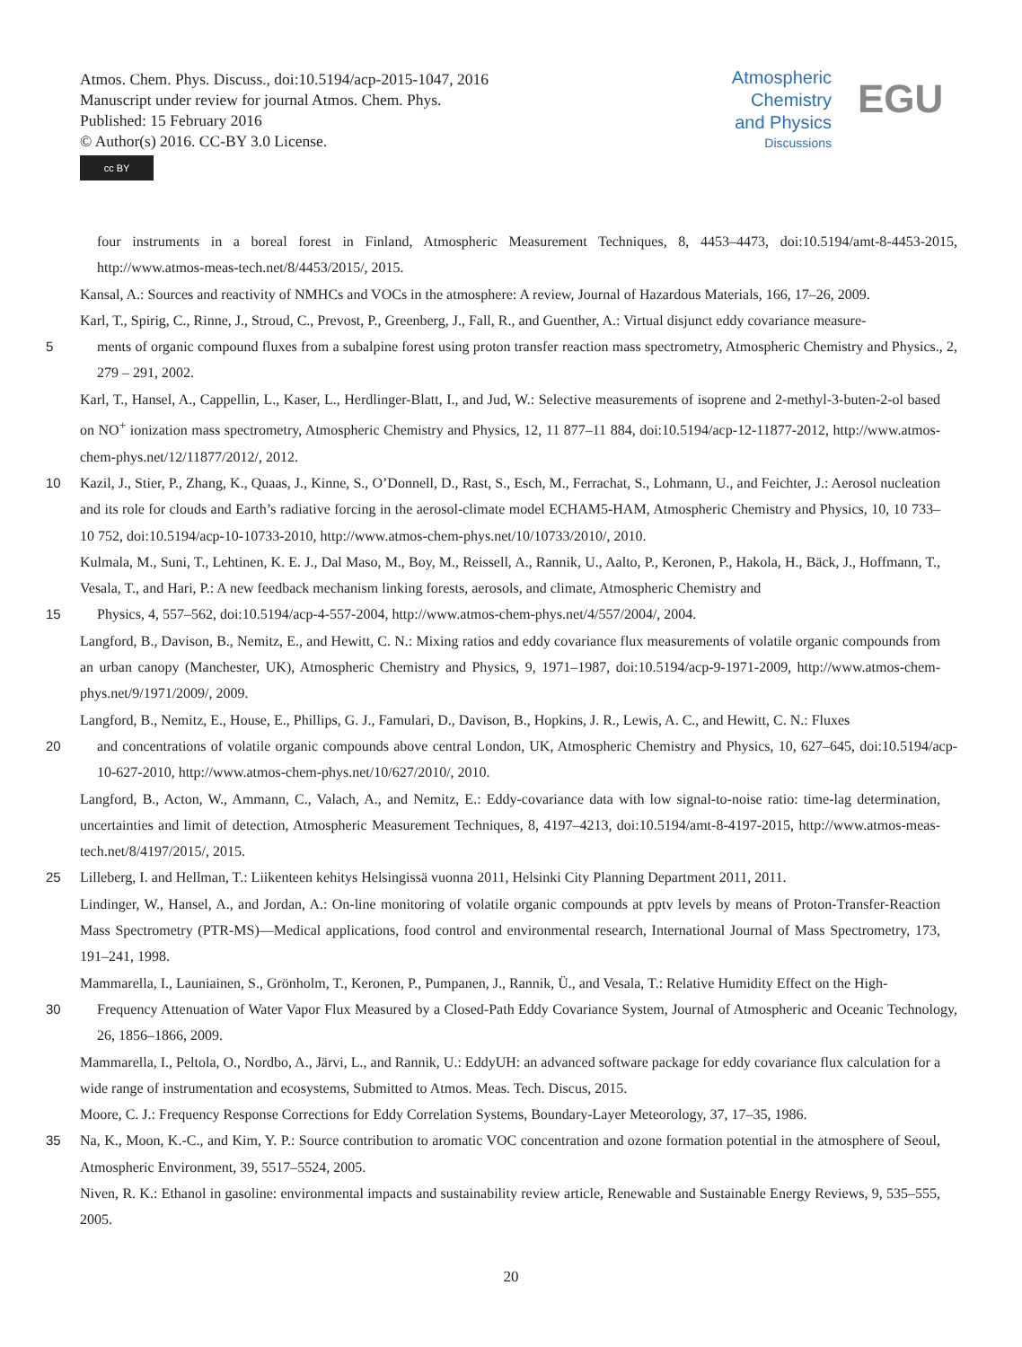Atmos. Chem. Phys. Discuss., doi:10.5194/acp-2015-1047, 2016
Manuscript under review for journal Atmos. Chem. Phys.
Published: 15 February 2016
© Author(s) 2016. CC-BY 3.0 License.
cc BY
Atmospheric
Chemistry
and Physics
Discussions
EGU
four instruments in a boreal forest in Finland, Atmospheric Measurement Techniques, 8, 4453–4473, doi:10.5194/amt-8-4453-2015, http://www.atmos-meas-tech.net/8/4453/2015/, 2015.
Kansal, A.: Sources and reactivity of NMHCs and VOCs in the atmosphere: A review, Journal of Hazardous Materials, 166, 17–26, 2009.
Karl, T., Spirig, C., Rinne, J., Stroud, C., Prevost, P., Greenberg, J., Fall, R., and Guenther, A.: Virtual disjunct eddy covariance measure-
5 ments of organic compound fluxes from a subalpine forest using proton transfer reaction mass spectrometry, Atmospheric Chemistry and Physics., 2, 279 – 291, 2002.
Karl, T., Hansel, A., Cappellin, L., Kaser, L., Herdlinger-Blatt, I., and Jud, W.: Selective measurements of isoprene and 2-methyl-3-buten-2-ol based on NO<sup>+</sup> ionization mass spectrometry, Atmospheric Chemistry and Physics, 12, 11 877–11 884, doi:10.5194/acp-12-11877-2012, http://www.atmos-chem-phys.net/12/11877/2012/, 2012.
10 Kazil, J., Stier, P., Zhang, K., Quaas, J., Kinne, S., O’Donnell, D., Rast, S., Esch, M., Ferrachat, S., Lohmann, U., and Feichter, J.: Aerosol nucleation and its role for clouds and Earth’s radiative forcing in the aerosol-climate model ECHAM5-HAM, Atmospheric Chemistry and Physics, 10, 10 733–10 752, doi:10.5194/acp-10-10733-2010, http://www.atmos-chem-phys.net/10/10733/2010/, 2010.
Kulmala, M., Suni, T., Lehtinen, K. E. J., Dal Maso, M., Boy, M., Reissell, A., Rannik, U., Aalto, P., Keronen, P., Hakola, H., Bäck, J., Hoffmann, T., Vesala, T., and Hari, P.: A new feedback mechanism linking forests, aerosols, and climate, Atmospheric Chemistry and
15 Physics, 4, 557–562, doi:10.5194/acp-4-557-2004, http://www.atmos-chem-phys.net/4/557/2004/, 2004.
Langford, B., Davison, B., Nemitz, E., and Hewitt, C. N.: Mixing ratios and eddy covariance flux measurements of volatile organic compounds from an urban canopy (Manchester, UK), Atmospheric Chemistry and Physics, 9, 1971–1987, doi:10.5194/acp-9-1971-2009, http://www.atmos-chem-phys.net/9/1971/2009/, 2009.
Langford, B., Nemitz, E., House, E., Phillips, G. J., Famulari, D., Davison, B., Hopkins, J. R., Lewis, A. C., and Hewitt, C. N.: Fluxes
20 and concentrations of volatile organic compounds above central London, UK, Atmospheric Chemistry and Physics, 10, 627–645, doi:10.5194/acp-10-627-2010, http://www.atmos-chem-phys.net/10/627/2010/, 2010.
Langford, B., Acton, W., Ammann, C., Valach, A., and Nemitz, E.: Eddy-covariance data with low signal-to-noise ratio: time-lag determination, uncertainties and limit of detection, Atmospheric Measurement Techniques, 8, 4197–4213, doi:10.5194/amt-8-4197-2015, http://www.atmos-meas-tech.net/8/4197/2015/, 2015.
25 Lilleberg, I. and Hellman, T.: Liikenteen kehitys Helsingissä vuonna 2011, Helsinki City Planning Department 2011, 2011.
Lindinger, W., Hansel, A., and Jordan, A.: On-line monitoring of volatile organic compounds at pptv levels by means of Proton-Transfer-Reaction Mass Spectrometry (PTR-MS)—Medical applications, food control and environmental research, International Journal of Mass Spectrometry, 173, 191–241, 1998.
Mammarella, I., Launiainen, S., Grönholm, T., Keronen, P., Pumpanen, J., Rannik, Ü., and Vesala, T.: Relative Humidity Effect on the High-
30 Frequency Attenuation of Water Vapor Flux Measured by a Closed-Path Eddy Covariance System, Journal of Atmospheric and Oceanic Technology, 26, 1856–1866, 2009.
Mammarella, I., Peltola, O., Nordbo, A., Järvi, L., and Rannik, U.: EddyUH: an advanced software package for eddy covariance flux calculation for a wide range of instrumentation and ecosystems, Submitted to Atmos. Meas. Tech. Discus, 2015.
Moore, C. J.: Frequency Response Corrections for Eddy Correlation Systems, Boundary-Layer Meteorology, 37, 17–35, 1986.
35 Na, K., Moon, K.-C., and Kim, Y. P.: Source contribution to aromatic VOC concentration and ozone formation potential in the atmosphere of Seoul, Atmospheric Environment, 39, 5517–5524, 2005.
Niven, R. K.: Ethanol in gasoline: environmental impacts and sustainability review article, Renewable and Sustainable Energy Reviews, 9, 535–555, 2005.
20